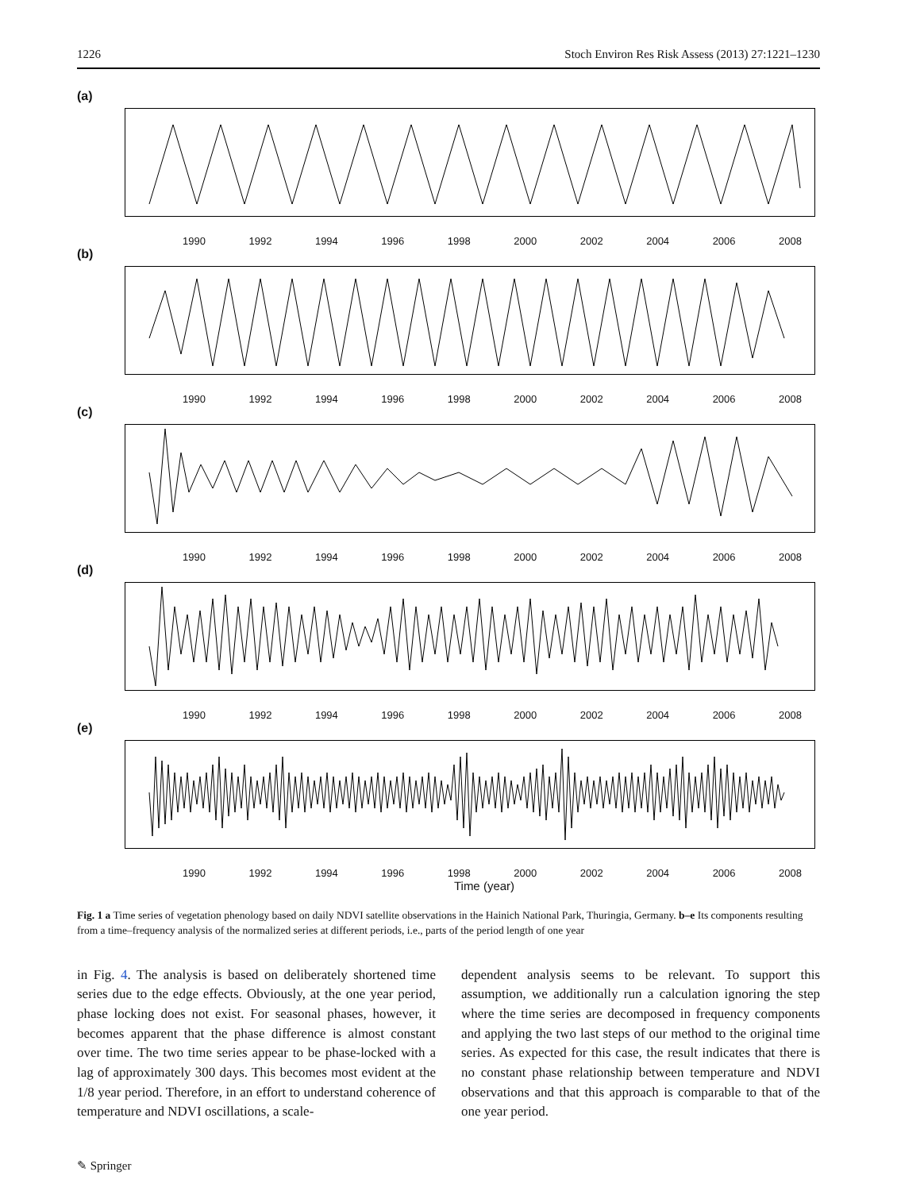1226 Stoch Environ Res Risk Assess (2013) 27:1221–1230
(a)
1990 1992 1994 1996 1998 2000 2002 2004 2006 2008
(b)
1990 1992 1994 1996 1998 2000 2002 2004 2006 2008
(c)
1990 1992 1994 1996 1998 2000 2002 2004 2006 2008
(d)
1990 1992 1994 1996 1998 2000 2002 2004 2006 2008
(e)
1990 1992 1994 1996 1998 2000 2002 2004 2006 2008
Time (year)
Fig. 1 a Time series of vegetation phenology based on daily NDVI satellite observations in the Hainich National Park, Thuringia, Germany. b–e Its components resulting from a time–frequency analysis of the normalized series at different periods, i.e., parts of the period length of one year
in Fig. 4. The analysis is based on deliberately shortened time series due to the edge effects. Obviously, at the one year period, phase locking does not exist. For seasonal phases, however, it becomes apparent that the phase difference is almost constant over time. The two time series appear to be phase-locked with a lag of approximately 300 days. This becomes most evident at the 1/8 year period. Therefore, in an effort to understand coherence of temperature and NDVI oscillations, a scale-
dependent analysis seems to be relevant. To support this assumption, we additionally run a calculation ignoring the step where the time series are decomposed in frequency components and applying the two last steps of our method to the original time series. As expected for this case, the result indicates that there is no constant phase relationship between temperature and NDVI observations and that this approach is comparable to that of the one year period.
✎ Springer